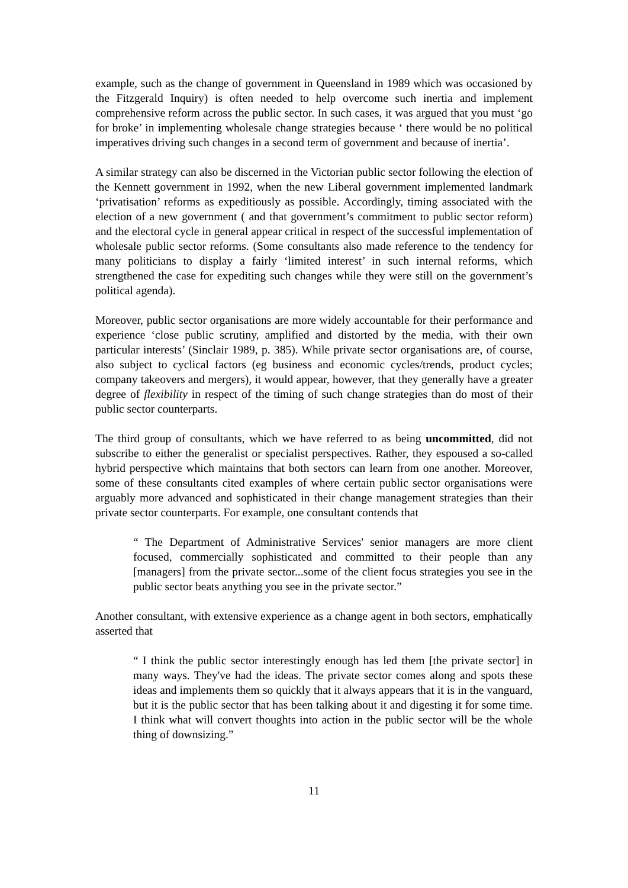example, such as the change of government in Queensland in 1989 which was occasioned by the Fitzgerald Inquiry) is often needed to help overcome such inertia and implement comprehensive reform across the public sector. In such cases, it was argued that you must ‘go for broke’ in implementing wholesale change strategies because ‘ there would be no political imperatives driving such changes in a second term of government and because of inertia’.
A similar strategy can also be discerned in the Victorian public sector following the election of the Kennett government in 1992, when the new Liberal government implemented landmark ‘privatisation’ reforms as expeditiously as possible. Accordingly, timing associated with the election of a new government ( and that government’s commitment to public sector reform) and the electoral cycle in general appear critical in respect of the successful implementation of wholesale public sector reforms. (Some consultants also made reference to the tendency for many politicians to display a fairly ‘limited interest’ in such internal reforms, which strengthened the case for expediting such changes while they were still on the government’s political agenda).
Moreover, public sector organisations are more widely accountable for their performance and experience ‘close public scrutiny, amplified and distorted by the media, with their own particular interests’ (Sinclair 1989, p. 385). While private sector organisations are, of course, also subject to cyclical factors (eg business and economic cycles/trends, product cycles; company takeovers and mergers), it would appear, however, that they generally have a greater degree of flexibility in respect of the timing of such change strategies than do most of their public sector counterparts.
The third group of consultants, which we have referred to as being uncommitted, did not subscribe to either the generalist or specialist perspectives. Rather, they espoused a so-called hybrid perspective which maintains that both sectors can learn from one another. Moreover, some of these consultants cited examples of where certain public sector organisations were arguably more advanced and sophisticated in their change management strategies than their private sector counterparts. For example, one consultant contends that
“ The Department of Administrative Services' senior managers are more client focused, commercially sophisticated and committed to their people than any [managers] from the private sector...some of the client focus strategies you see in the public sector beats anything you see in the private sector.”
Another consultant, with extensive experience as a change agent in both sectors, emphatically asserted that
“ I think the public sector interestingly enough has led them [the private sector] in many ways. They've had the ideas. The private sector comes along and spots these ideas and implements them so quickly that it always appears that it is in the vanguard, but it is the public sector that has been talking about it and digesting it for some time. I think what will convert thoughts into action in the public sector will be the whole thing of downsizing.”
11